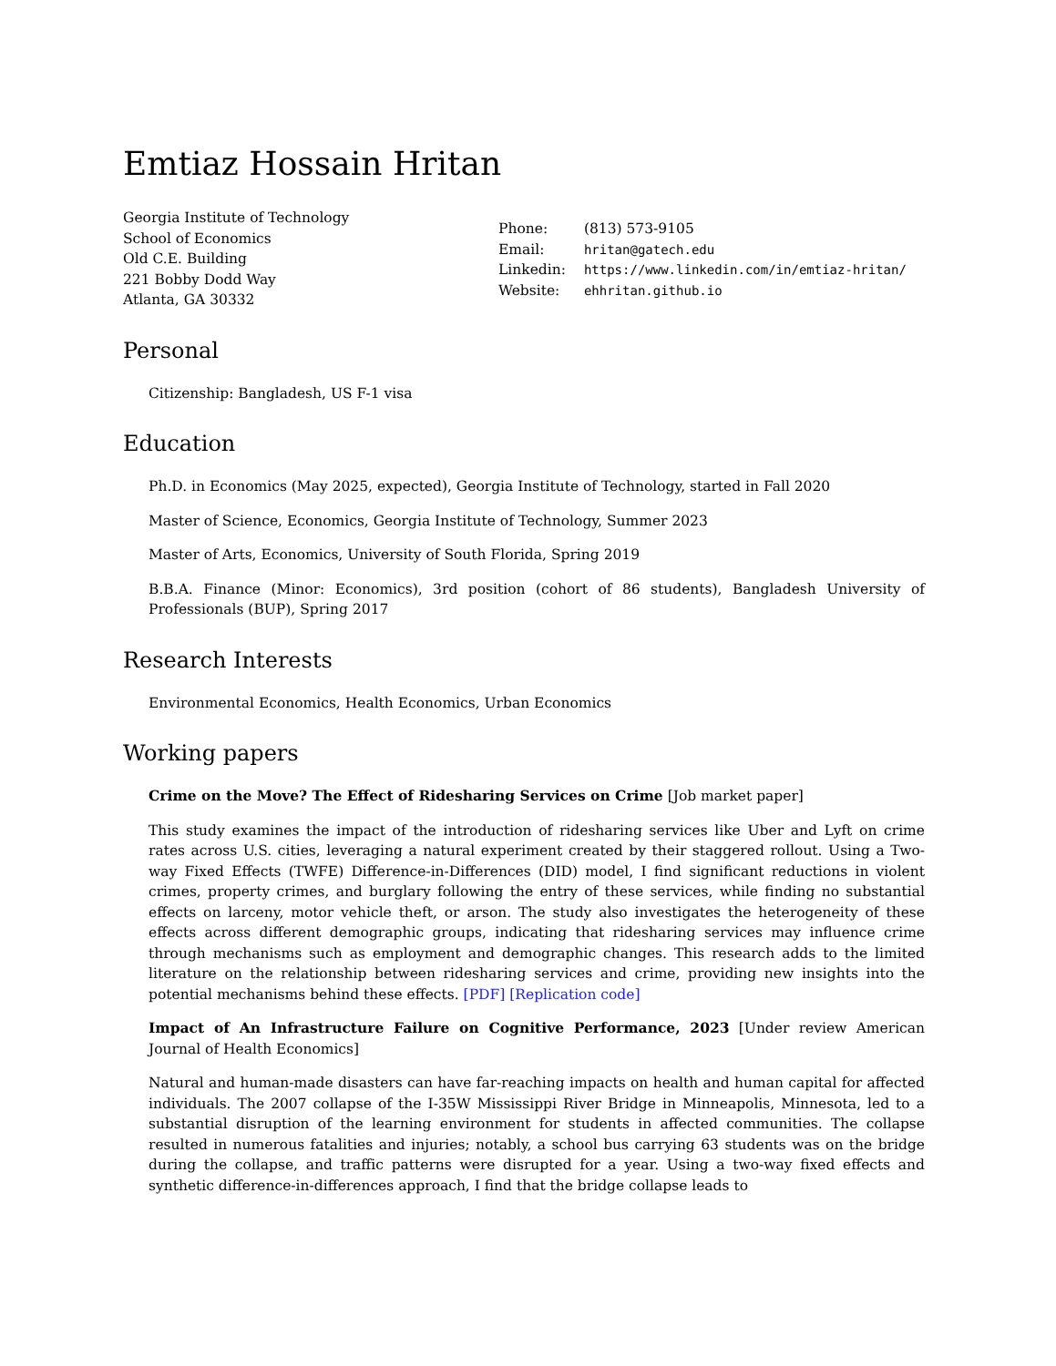Emtiaz Hossain Hritan
Georgia Institute of Technology
School of Economics
Old C.E. Building
221 Bobby Dodd Way
Atlanta, GA 30332
| Phone: | (813) 573-9105 |
| Email: | hritan@gatech.edu |
| Linkedin: | https://www.linkedin.com/in/emtiaz-hritan/ |
| Website: | ehhritan.github.io |
Personal
Citizenship: Bangladesh, US F-1 visa
Education
Ph.D. in Economics (May 2025, expected), Georgia Institute of Technology, started in Fall 2020
Master of Science, Economics, Georgia Institute of Technology, Summer 2023
Master of Arts, Economics, University of South Florida, Spring 2019
B.B.A. Finance (Minor: Economics), 3rd position (cohort of 86 students), Bangladesh University of Professionals (BUP), Spring 2017
Research Interests
Environmental Economics, Health Economics, Urban Economics
Working papers
Crime on the Move? The Effect of Ridesharing Services on Crime [Job market paper]
This study examines the impact of the introduction of ridesharing services like Uber and Lyft on crime rates across U.S. cities, leveraging a natural experiment created by their staggered rollout. Using a Two-way Fixed Effects (TWFE) Difference-in-Differences (DID) model, I find significant reductions in violent crimes, property crimes, and burglary following the entry of these services, while finding no substantial effects on larceny, motor vehicle theft, or arson. The study also investigates the heterogeneity of these effects across different demographic groups, indicating that ridesharing services may influence crime through mechanisms such as employment and demographic changes. This research adds to the limited literature on the relationship between ridesharing services and crime, providing new insights into the potential mechanisms behind these effects. [PDF] [Replication code]
Impact of An Infrastructure Failure on Cognitive Performance, 2023 [Under review American Journal of Health Economics]
Natural and human-made disasters can have far-reaching impacts on health and human capital for affected individuals. The 2007 collapse of the I-35W Mississippi River Bridge in Minneapolis, Minnesota, led to a substantial disruption of the learning environment for students in affected communities. The collapse resulted in numerous fatalities and injuries; notably, a school bus carrying 63 students was on the bridge during the collapse, and traffic patterns were disrupted for a year. Using a two-way fixed effects and synthetic difference-in-differences approach, I find that the bridge collapse leads to